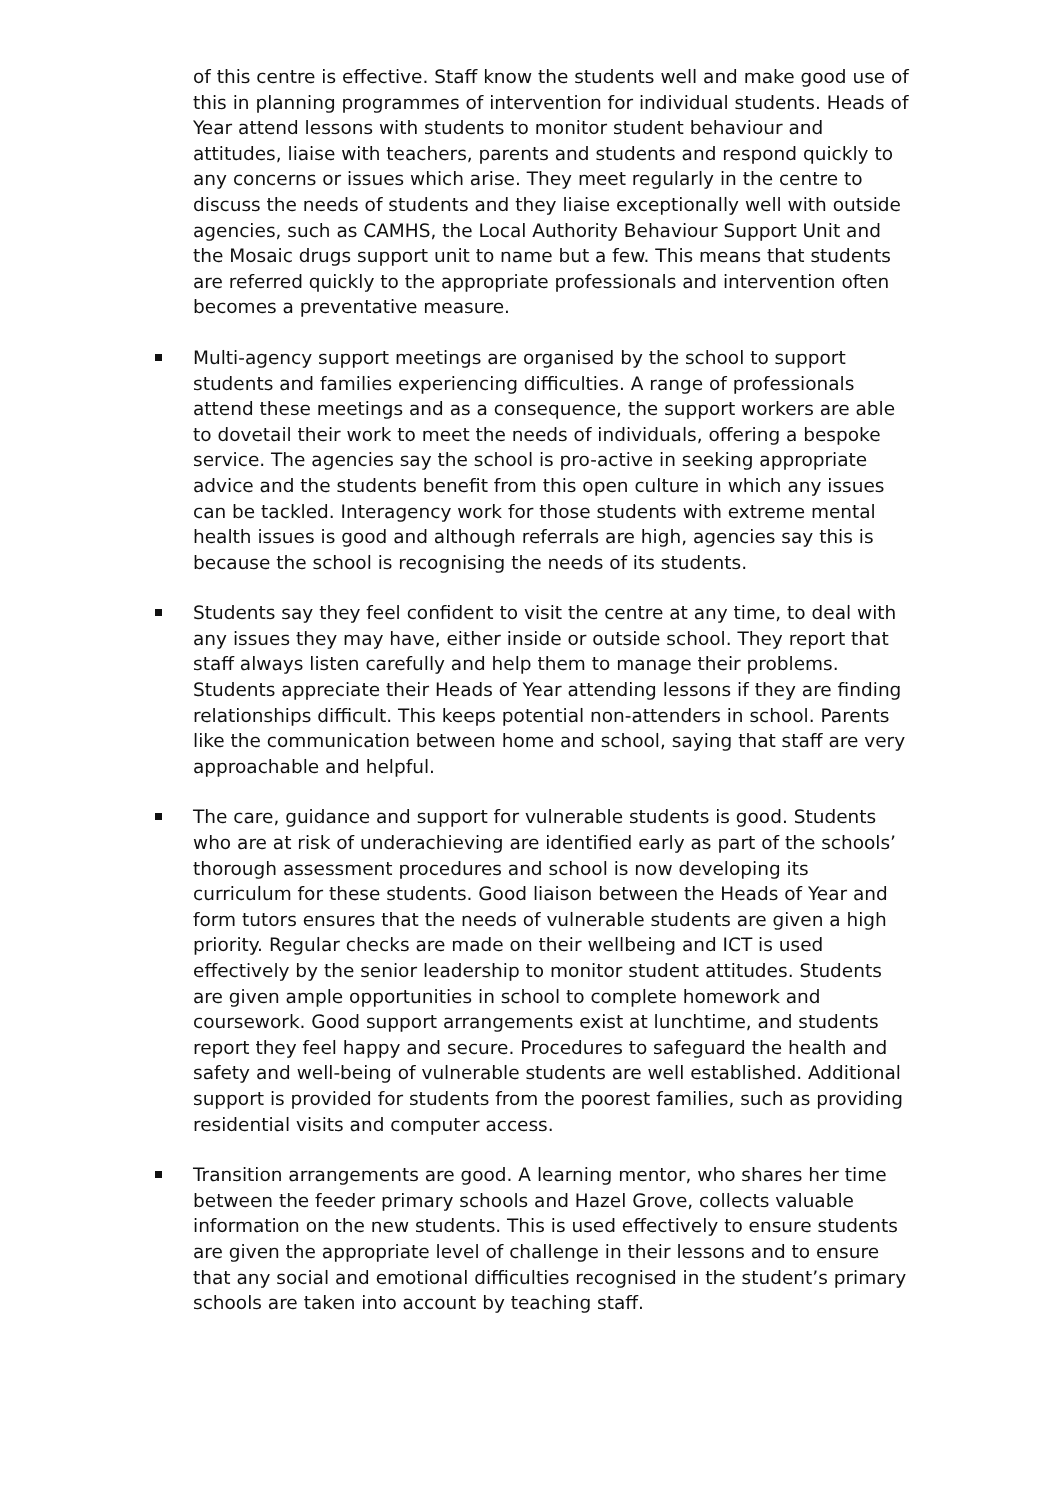of this centre is effective. Staff know the students well and make good use of this in planning programmes of intervention for individual students. Heads of Year attend lessons with students to monitor student behaviour and attitudes, liaise with teachers, parents and students and respond quickly to any concerns or issues which arise. They meet regularly in the centre to discuss the needs of students and they liaise exceptionally well with outside agencies, such as CAMHS, the Local Authority Behaviour Support Unit and the Mosaic drugs support unit to name but a few. This means that students are referred quickly to the appropriate professionals and intervention often becomes a preventative measure.
Multi-agency support meetings are organised by the school to support students and families experiencing difficulties. A range of professionals attend these meetings and as a consequence, the support workers are able to dovetail their work to meet the needs of individuals, offering a bespoke service. The agencies say the school is pro-active in seeking appropriate advice and the students benefit from this open culture in which any issues can be tackled. Interagency work for those students with extreme mental health issues is good and although referrals are high, agencies say this is because the school is recognising the needs of its students.
Students say they feel confident to visit the centre at any time, to deal with any issues they may have, either inside or outside school. They report that staff always listen carefully and help them to manage their problems. Students appreciate their Heads of Year attending lessons if they are finding relationships difficult. This keeps potential non-attenders in school. Parents like the communication between home and school, saying that staff are very approachable and helpful.
The care, guidance and support for vulnerable students is good. Students who are at risk of underachieving are identified early as part of the schools’ thorough assessment procedures and school is now developing its curriculum for these students. Good liaison between the Heads of Year and form tutors ensures that the needs of vulnerable students are given a high priority. Regular checks are made on their wellbeing and ICT is used effectively by the senior leadership to monitor student attitudes. Students are given ample opportunities in school to complete homework and coursework. Good support arrangements exist at lunchtime, and students report they feel happy and secure. Procedures to safeguard the health and safety and well-being of vulnerable students are well established. Additional support is provided for students from the poorest families, such as providing residential visits and computer access.
Transition arrangements are good. A learning mentor, who shares her time between the feeder primary schools and Hazel Grove, collects valuable information on the new students. This is used effectively to ensure students are given the appropriate level of challenge in their lessons and to ensure that any social and emotional difficulties recognised in the student’s primary schools are taken into account by teaching staff.